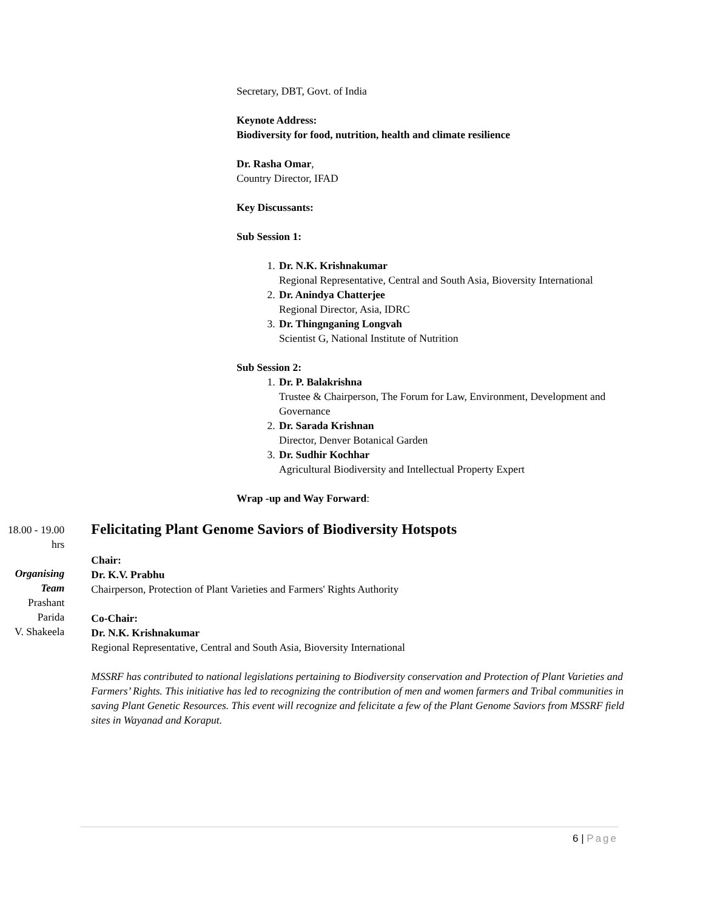Secretary, DBT, Govt. of India
Keynote Address:
Biodiversity for food, nutrition, health and climate resilience
Dr. Rasha Omar,
Country Director, IFAD
Key Discussants:
Sub Session 1:
1. Dr. N.K. Krishnakumar
Regional Representative, Central and South Asia, Bioversity International
2. Dr. Anindya Chatterjee
Regional Director, Asia, IDRC
3. Dr. Thingnganing Longvah
Scientist G, National Institute of Nutrition
Sub Session 2:
1. Dr. P. Balakrishna
Trustee & Chairperson, The Forum for Law, Environment, Development and Governance
2. Dr. Sarada Krishnan
Director, Denver Botanical Garden
3. Dr. Sudhir Kochhar
Agricultural Biodiversity and Intellectual Property Expert
Wrap -up and Way Forward:
18.00 - 19.00 hrs
Organising Team
Prashant Parida
V. Shakeela
Felicitating Plant Genome Saviors of Biodiversity Hotspots
Chair:
Dr. K.V. Prabhu
Chairperson, Protection of Plant Varieties and Farmers' Rights Authority
Co-Chair:
Dr. N.K. Krishnakumar
Regional Representative, Central and South Asia, Bioversity International
MSSRF has contributed to national legislations pertaining to Biodiversity conservation and Protection of Plant Varieties and Farmers’ Rights. This initiative has led to recognizing the contribution of men and women farmers and Tribal communities in saving Plant Genetic Resources. This event will recognize and felicitate a few of the Plant Genome Saviors from MSSRF field sites in Wayanad and Koraput.
6 | Page